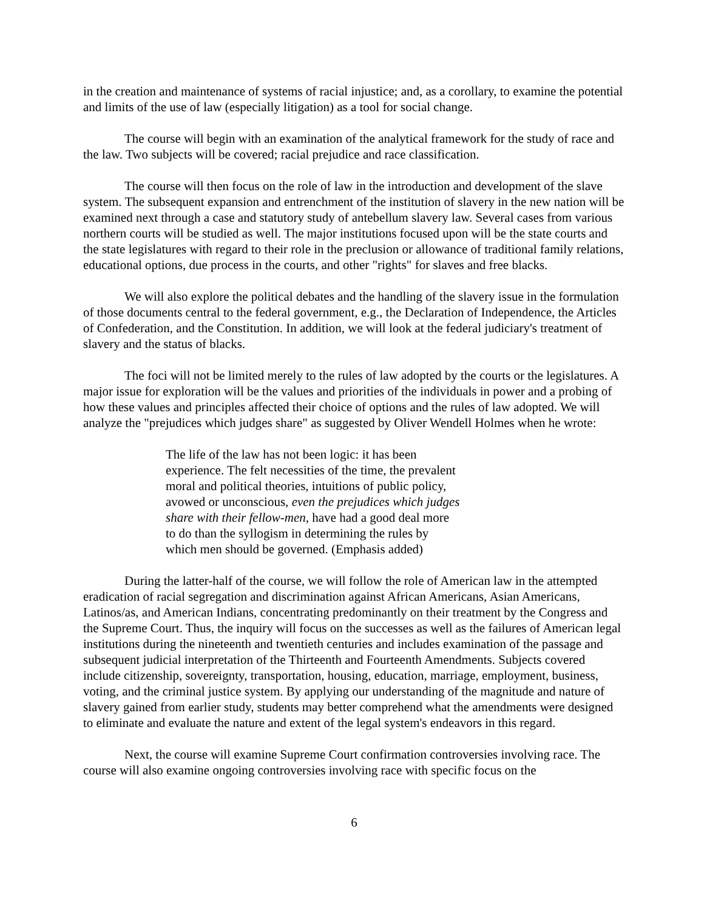in the creation and maintenance of systems of racial injustice; and, as a corollary, to examine the potential and limits of the use of law (especially litigation) as a tool for social change.
The course will begin with an examination of the analytical framework for the study of race and the law. Two subjects will be covered; racial prejudice and race classification.
The course will then focus on the role of law in the introduction and development of the slave system. The subsequent expansion and entrenchment of the institution of slavery in the new nation will be examined next through a case and statutory study of antebellum slavery law. Several cases from various northern courts will be studied as well. The major institutions focused upon will be the state courts and the state legislatures with regard to their role in the preclusion or allowance of traditional family relations, educational options, due process in the courts, and other "rights" for slaves and free blacks.
We will also explore the political debates and the handling of the slavery issue in the formulation of those documents central to the federal government, e.g., the Declaration of Independence, the Articles of Confederation, and the Constitution. In addition, we will look at the federal judiciary's treatment of slavery and the status of blacks.
The foci will not be limited merely to the rules of law adopted by the courts or the legislatures. A major issue for exploration will be the values and priorities of the individuals in power and a probing of how these values and principles affected their choice of options and the rules of law adopted. We will analyze the "prejudices which judges share" as suggested by Oliver Wendell Holmes when he wrote:
The life of the law has not been logic: it has been experience. The felt necessities of the time, the prevalent moral and political theories, intuitions of public policy, avowed or unconscious, even the prejudices which judges share with their fellow-men, have had a good deal more to do than the syllogism in determining the rules by which men should be governed. (Emphasis added)
During the latter-half of the course, we will follow the role of American law in the attempted eradication of racial segregation and discrimination against African Americans, Asian Americans, Latinos/as, and American Indians, concentrating predominantly on their treatment by the Congress and the Supreme Court. Thus, the inquiry will focus on the successes as well as the failures of American legal institutions during the nineteenth and twentieth centuries and includes examination of the passage and subsequent judicial interpretation of the Thirteenth and Fourteenth Amendments. Subjects covered include citizenship, sovereignty, transportation, housing, education, marriage, employment, business, voting, and the criminal justice system. By applying our understanding of the magnitude and nature of slavery gained from earlier study, students may better comprehend what the amendments were designed to eliminate and evaluate the nature and extent of the legal system's endeavors in this regard.
Next, the course will examine Supreme Court confirmation controversies involving race. The course will also examine ongoing controversies involving race with specific focus on the
6